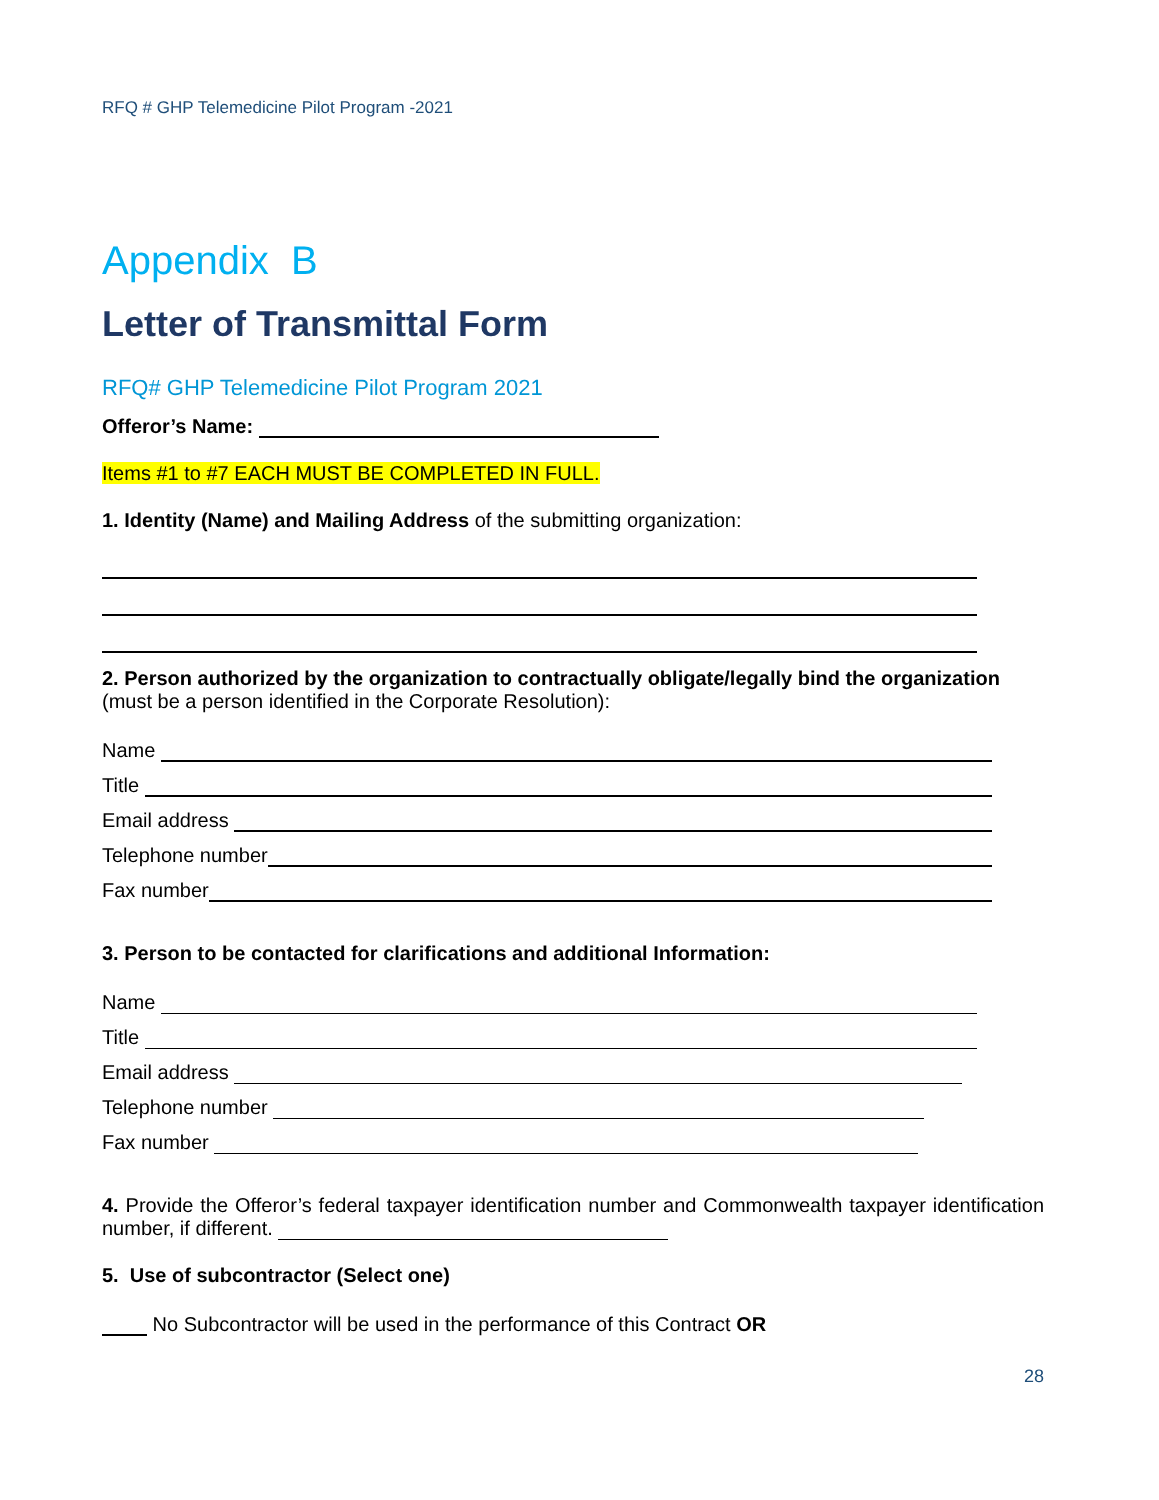RFQ # GHP Telemedicine Pilot Program -2021
Appendix B
Letter of Transmittal Form
RFQ# GHP Telemedicine Pilot Program 2021
Offeror’s Name:
Items #1 to #7 EACH MUST BE COMPLETED IN FULL.
1. Identity (Name) and Mailing Address of the submitting organization:
2. Person authorized by the organization to contractually obligate/legally bind the organization
(must be a person identified in the Corporate Resolution):
Name
Title
Email address
Telephone number
Fax number
3. Person to be contacted for clarifications and additional Information:
Name
Title
Email address
Telephone number
Fax number
4. Provide the Offeror’s federal taxpayer identification number and Commonwealth taxpayer identification number, if different.
5. Use of subcontractor (Select one)
No Subcontractor will be used in the performance of this Contract OR
28